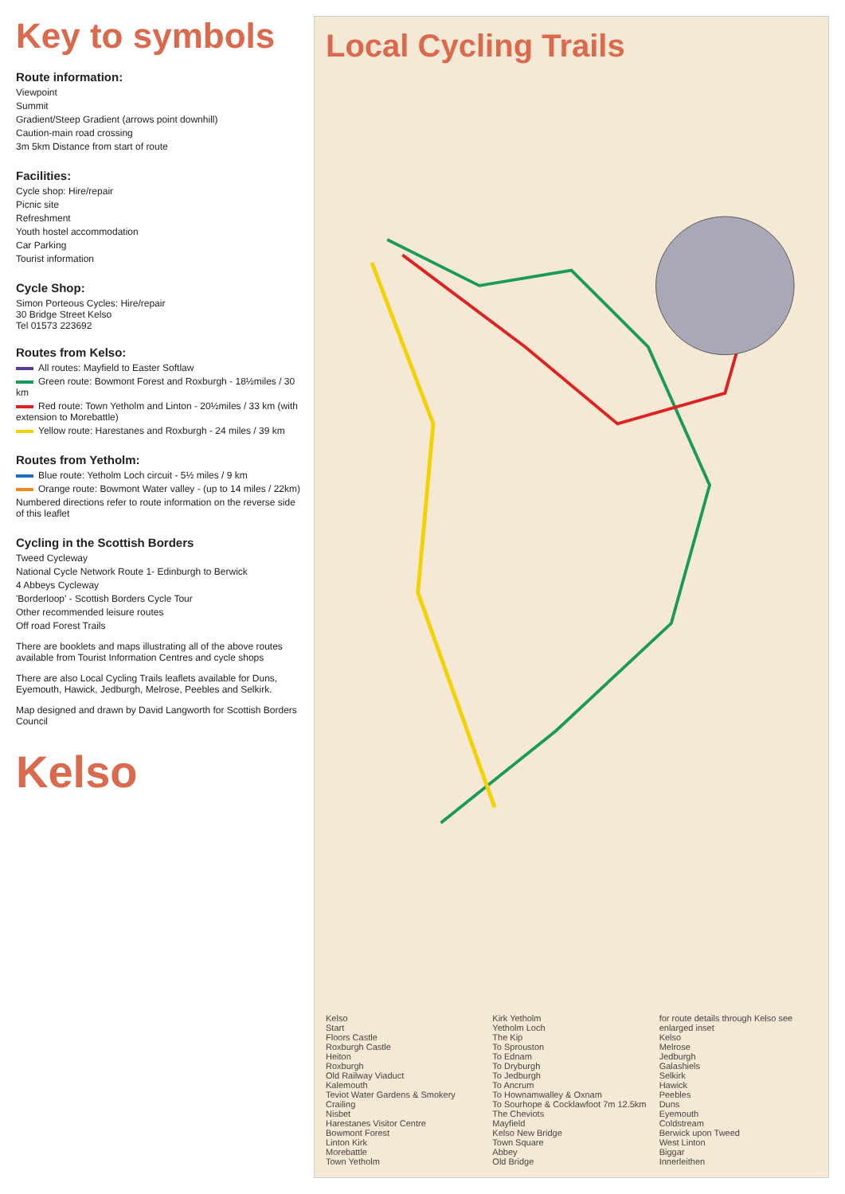Key to symbols
Route information:
Viewpoint
Summit
Gradient/Steep Gradient (arrows point downhill)
Caution-main road crossing
3m 5km Distance from start of route
Facilities:
Cycle shop: Hire/repair
Picnic site
Refreshment
Youth hostel accommodation
Car Parking
Tourist information
Cycle Shop:
Simon Porteous Cycles: Hire/repair
30 Bridge Street Kelso
Tel 01573 223692
Routes from Kelso:
All routes: Mayfield to Easter Softlaw
Green route: Bowmont Forest and Roxburgh - 18½miles / 30 km
Red route: Town Yetholm and Linton - 20½miles / 33 km (with extension to Morebattle)
Yellow route: Harestanes and Roxburgh - 24 miles / 39 km
Routes from Yetholm:
Blue route: Yetholm Loch circuit - 5½ miles / 9 km
Orange route: Bowmont Water valley - (up to 14 miles / 22km)
Numbered directions refer to route information on the reverse side of this leaflet
Cycling in the Scottish Borders
Tweed Cycleway
National Cycle Network Route 1- Edinburgh to Berwick
4 Abbeys Cycleway
'Borderloop' - Scottish Borders Cycle Tour
Other recommended leisure routes
Off road Forest Trails
There are booklets and maps illustrating all of the above routes available from Tourist Information Centres and cycle shops
There are also Local Cycling Trails leaflets available for Duns, Eyemouth, Hawick, Jedburgh, Melrose, Peebles and Selkirk.
Map designed and drawn by David Langworth for Scottish Borders Council
Kelso
Local Cycling Trails
Kelso
Start
Floors Castle
Roxburgh Castle
Heiton
Roxburgh
Old Railway Viaduct
Kalemouth
Teviot Water Gardens & Smokery
Crailing
Nisbet
Harestanes Visitor Centre
Bowmont Forest
Linton Kirk
Morebattle
Town Yetholm
Kirk Yetholm
Yetholm Loch
The Kip
To Sprouston
To Ednam
To Dryburgh
To Jedburgh
To Ancrum
To Hownamwalley & Oxnam
To Sourhope & Cocklawfoot 7m 12.5km
The Cheviots
Mayfield
Kelso New Bridge
Town Square
Abbey
Old Bridge
for route details through Kelso see enlarged inset
Kelso
Melrose
Jedburgh
Galashiels
Selkirk
Hawick
Peebles
Duns
Eyemouth
Coldstream
Berwick upon Tweed
West Linton
Biggar
Innerleithen